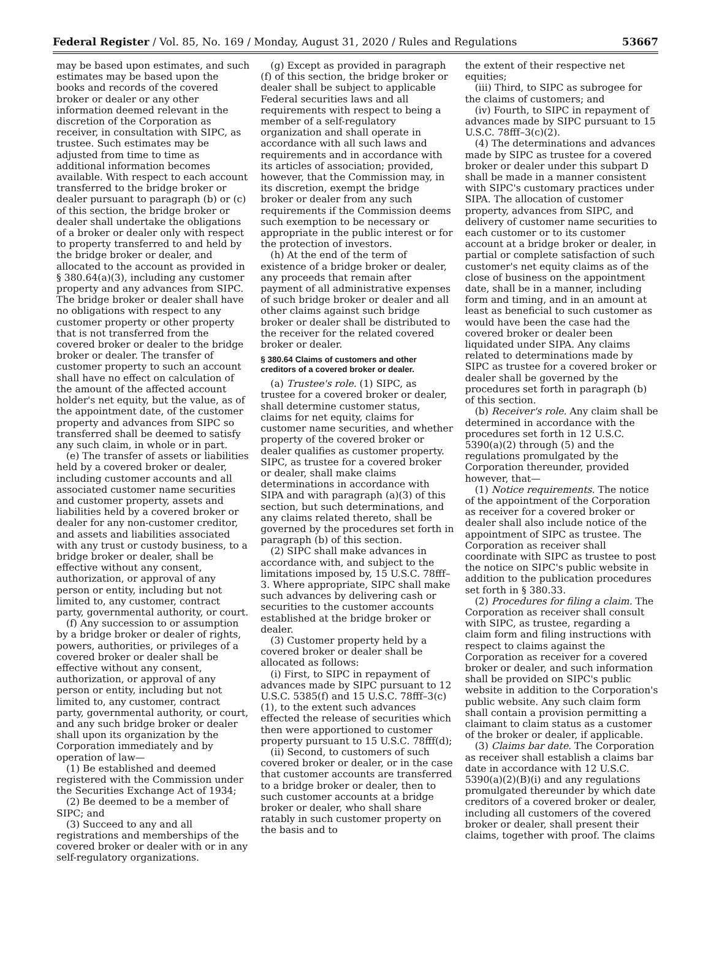Federal Register / Vol. 85, No. 169 / Monday, August 31, 2020 / Rules and Regulations 53667
may be based upon estimates, and such estimates may be based upon the books and records of the covered broker or dealer or any other information deemed relevant in the discretion of the Corporation as receiver, in consultation with SIPC, as trustee. Such estimates may be adjusted from time to time as additional information becomes available. With respect to each account transferred to the bridge broker or dealer pursuant to paragraph (b) or (c) of this section, the bridge broker or dealer shall undertake the obligations of a broker or dealer only with respect to property transferred to and held by the bridge broker or dealer, and allocated to the account as provided in § 380.64(a)(3), including any customer property and any advances from SIPC. The bridge broker or dealer shall have no obligations with respect to any customer property or other property that is not transferred from the covered broker or dealer to the bridge broker or dealer. The transfer of customer property to such an account shall have no effect on calculation of the amount of the affected account holder's net equity, but the value, as of the appointment date, of the customer property and advances from SIPC so transferred shall be deemed to satisfy any such claim, in whole or in part.
(e) The transfer of assets or liabilities held by a covered broker or dealer, including customer accounts and all associated customer name securities and customer property, assets and liabilities held by a covered broker or dealer for any non-customer creditor, and assets and liabilities associated with any trust or custody business, to a bridge broker or dealer, shall be effective without any consent, authorization, or approval of any person or entity, including but not limited to, any customer, contract party, governmental authority, or court.
(f) Any succession to or assumption by a bridge broker or dealer of rights, powers, authorities, or privileges of a covered broker or dealer shall be effective without any consent, authorization, or approval of any person or entity, including but not limited to, any customer, contract party, governmental authority, or court, and any such bridge broker or dealer shall upon its organization by the Corporation immediately and by operation of law—
(1) Be established and deemed registered with the Commission under the Securities Exchange Act of 1934;
(2) Be deemed to be a member of SIPC; and
(3) Succeed to any and all registrations and memberships of the covered broker or dealer with or in any self-regulatory organizations.
(g) Except as provided in paragraph (f) of this section, the bridge broker or dealer shall be subject to applicable Federal securities laws and all requirements with respect to being a member of a self-regulatory organization and shall operate in accordance with all such laws and requirements and in accordance with its articles of association; provided, however, that the Commission may, in its discretion, exempt the bridge broker or dealer from any such requirements if the Commission deems such exemption to be necessary or appropriate in the public interest or for the protection of investors.
(h) At the end of the term of existence of a bridge broker or dealer, any proceeds that remain after payment of all administrative expenses of such bridge broker or dealer and all other claims against such bridge broker or dealer shall be distributed to the receiver for the related covered broker or dealer.
§ 380.64 Claims of customers and other creditors of a covered broker or dealer.
(a) Trustee's role. (1) SIPC, as trustee for a covered broker or dealer, shall determine customer status, claims for net equity, claims for customer name securities, and whether property of the covered broker or dealer qualifies as customer property. SIPC, as trustee for a covered broker or dealer, shall make claims determinations in accordance with SIPA and with paragraph (a)(3) of this section, but such determinations, and any claims related thereto, shall be governed by the procedures set forth in paragraph (b) of this section.
(2) SIPC shall make advances in accordance with, and subject to the limitations imposed by, 15 U.S.C. 78fff–3. Where appropriate, SIPC shall make such advances by delivering cash or securities to the customer accounts established at the bridge broker or dealer.
(3) Customer property held by a covered broker or dealer shall be allocated as follows:
(i) First, to SIPC in repayment of advances made by SIPC pursuant to 12 U.S.C. 5385(f) and 15 U.S.C. 78fff–3(c)(1), to the extent such advances effected the release of securities which then were apportioned to customer property pursuant to 15 U.S.C. 78fff(d);
(ii) Second, to customers of such covered broker or dealer, or in the case that customer accounts are transferred to a bridge broker or dealer, then to such customer accounts at a bridge broker or dealer, who shall share ratably in such customer property on the basis and to
the extent of their respective net equities;
(iii) Third, to SIPC as subrogee for the claims of customers; and
(iv) Fourth, to SIPC in repayment of advances made by SIPC pursuant to 15 U.S.C. 78fff–3(c)(2).
(4) The determinations and advances made by SIPC as trustee for a covered broker or dealer under this subpart D shall be made in a manner consistent with SIPC's customary practices under SIPA. The allocation of customer property, advances from SIPC, and delivery of customer name securities to each customer or to its customer account at a bridge broker or dealer, in partial or complete satisfaction of such customer's net equity claims as of the close of business on the appointment date, shall be in a manner, including form and timing, and in an amount at least as beneficial to such customer as would have been the case had the covered broker or dealer been liquidated under SIPA. Any claims related to determinations made by SIPC as trustee for a covered broker or dealer shall be governed by the procedures set forth in paragraph (b) of this section.
(b) Receiver's role. Any claim shall be determined in accordance with the procedures set forth in 12 U.S.C. 5390(a)(2) through (5) and the regulations promulgated by the Corporation thereunder, provided however, that—
(1) Notice requirements. The notice of the appointment of the Corporation as receiver for a covered broker or dealer shall also include notice of the appointment of SIPC as trustee. The Corporation as receiver shall coordinate with SIPC as trustee to post the notice on SIPC's public website in addition to the publication procedures set forth in § 380.33.
(2) Procedures for filing a claim. The Corporation as receiver shall consult with SIPC, as trustee, regarding a claim form and filing instructions with respect to claims against the Corporation as receiver for a covered broker or dealer, and such information shall be provided on SIPC's public website in addition to the Corporation's public website. Any such claim form shall contain a provision permitting a claimant to claim status as a customer of the broker or dealer, if applicable.
(3) Claims bar date. The Corporation as receiver shall establish a claims bar date in accordance with 12 U.S.C. 5390(a)(2)(B)(i) and any regulations promulgated thereunder by which date creditors of a covered broker or dealer, including all customers of the covered broker or dealer, shall present their claims, together with proof. The claims